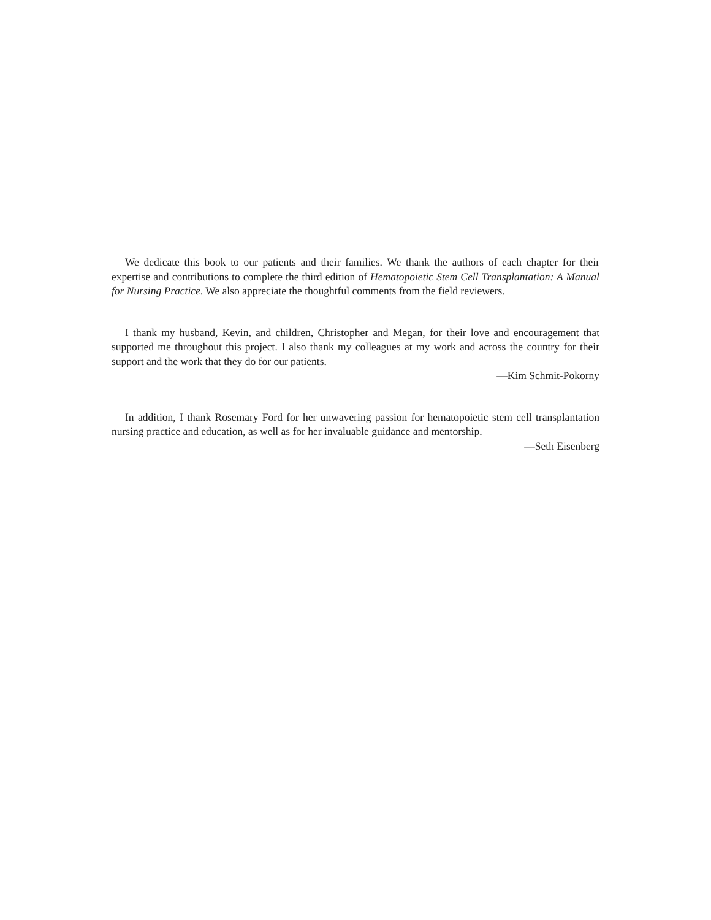We dedicate this book to our patients and their families. We thank the authors of each chapter for their expertise and contributions to complete the third edition of Hematopoietic Stem Cell Transplantation: A Manual for Nursing Practice. We also appreciate the thoughtful comments from the field reviewers.
I thank my husband, Kevin, and children, Christopher and Megan, for their love and encouragement that supported me throughout this project. I also thank my colleagues at my work and across the country for their support and the work that they do for our patients.
—Kim Schmit-Pokorny
In addition, I thank Rosemary Ford for her unwavering passion for hematopoietic stem cell transplantation nursing practice and education, as well as for her invaluable guidance and mentorship.
—Seth Eisenberg